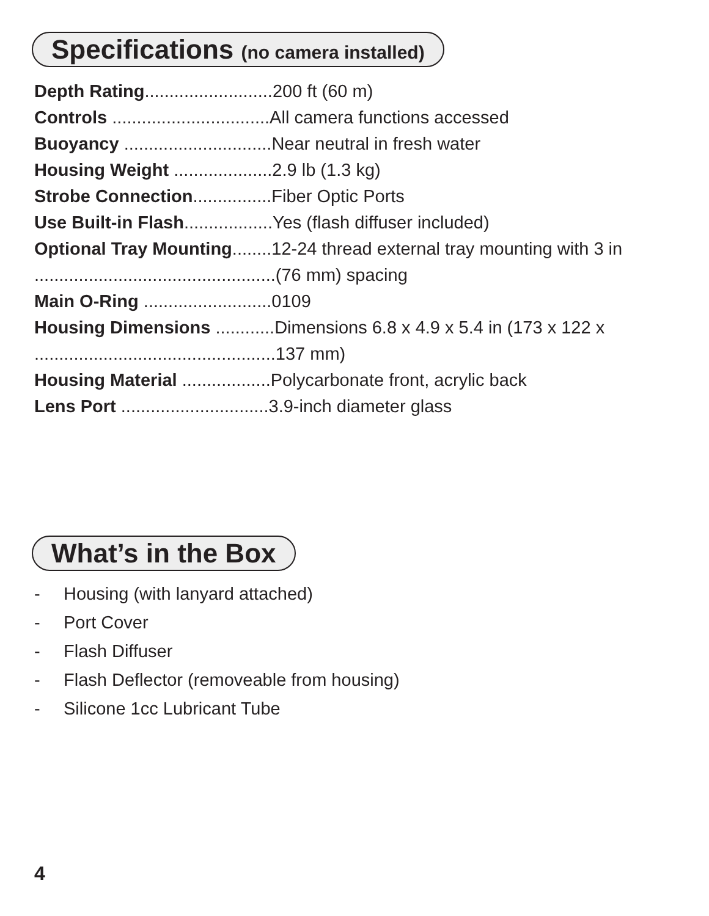Specifications (no camera installed)
Depth Rating..........................200 ft (60 m)
Controls ................................All camera functions accessed
Buoyancy ..............................Near neutral in fresh water
Housing Weight ....................2.9 lb (1.3 kg)
Strobe Connection................Fiber Optic Ports
Use Built-in Flash..................Yes (flash diffuser included)
Optional Tray Mounting........12-24 thread external tray mounting with 3 in
.................................................(76 mm) spacing
Main O-Ring ..........................0109
Housing Dimensions ............Dimensions 6.8 x 4.9 x 5.4 in (173 x 122 x
.................................................137 mm)
Housing Material ..................Polycarbonate front, acrylic back
Lens Port ..............................3.9-inch diameter glass
What’s in the Box
- Housing (with lanyard attached)
- Port Cover
- Flash Diffuser
- Flash Deflector (removeable from housing)
- Silicone 1cc Lubricant Tube
4